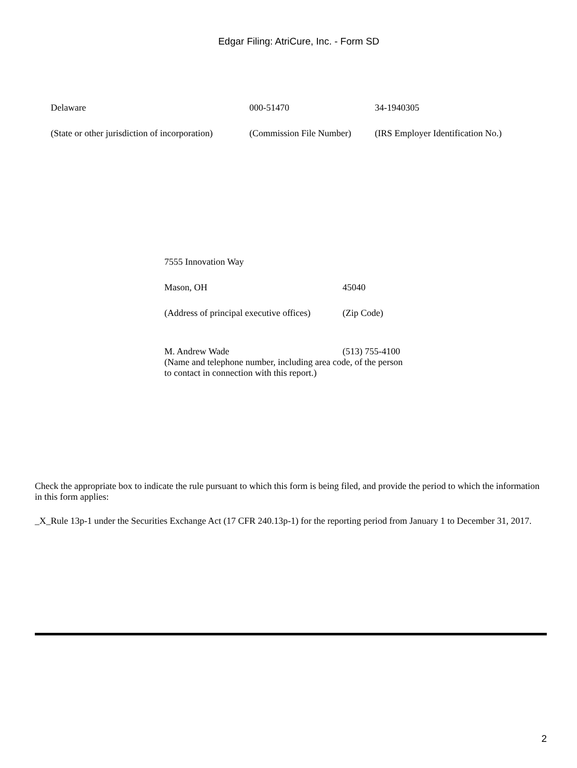Edgar Filing: AtriCure, Inc. - Form SD
| Delaware | 000-51470 | 34-1940305 |
| (State or other jurisdiction of incorporation) | (Commission File Number) | (IRS Employer Identification No.) |
| 7555 Innovation Way | |
| Mason, OH | 45040 |
| (Address of principal executive offices) | (Zip Code) |
| M. Andrew Wade | (513) 755-4100 |
| (Name and telephone number, including area code, of the person to contact in connection with this report.) | |
Check the appropriate box to indicate the rule pursuant to which this form is being filed, and provide the period to which the information in this form applies:
_X_Rule 13p-1 under the Securities Exchange Act (17 CFR 240.13p-1) for the reporting period from January 1 to December 31, 2017.
2